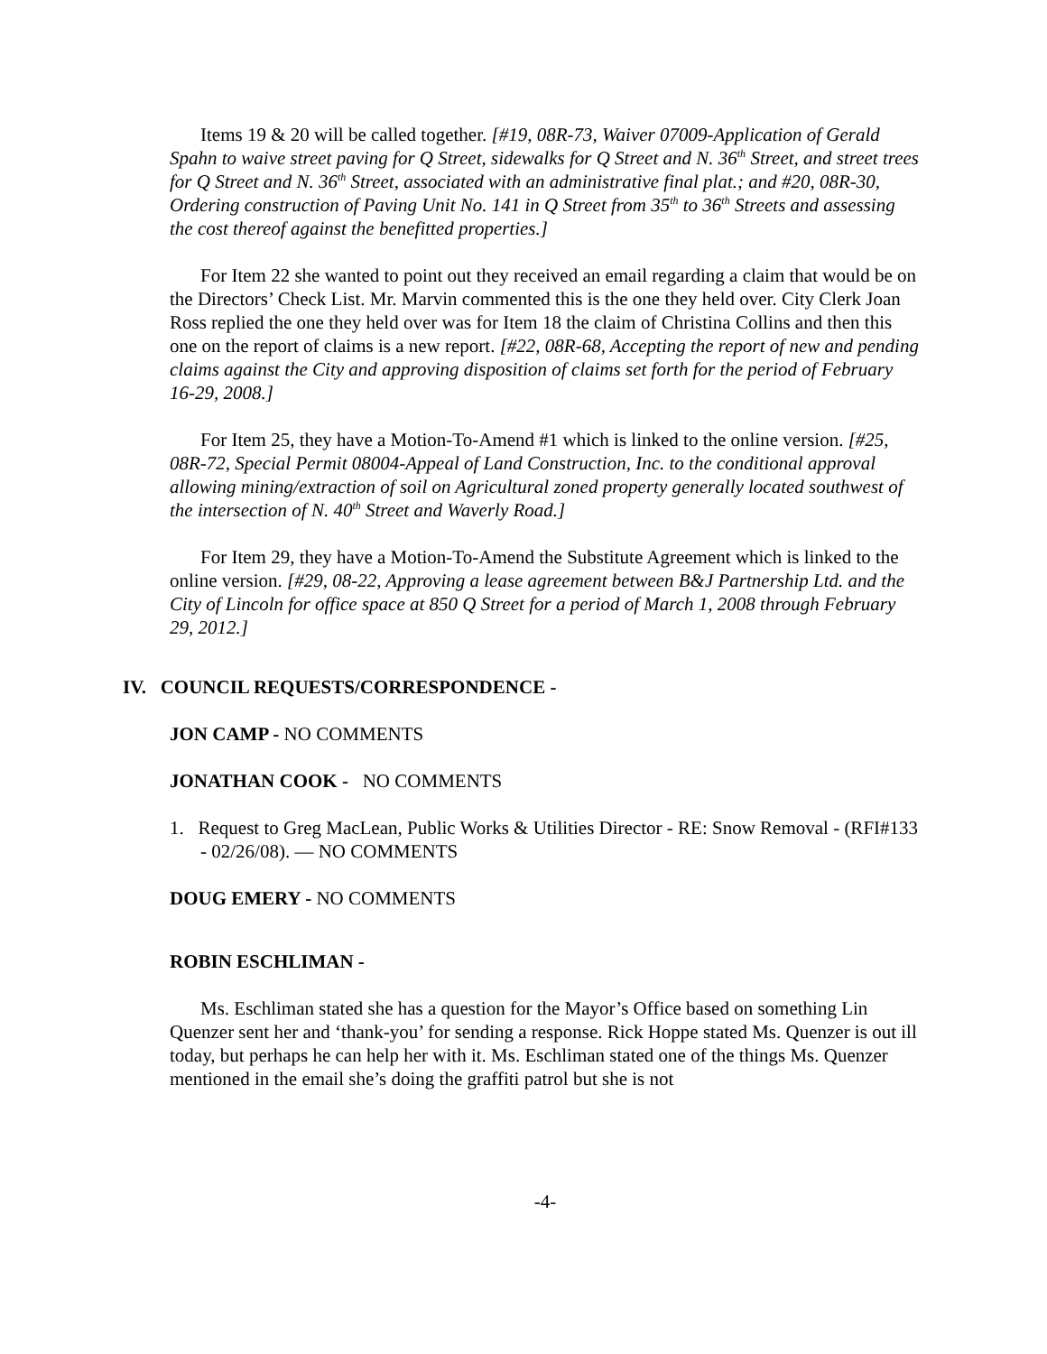Items 19 & 20 will be called together. [#19, 08R-73, Waiver 07009-Application of Gerald Spahn to waive street paving for Q Street, sidewalks for Q Street and N. 36<sup>th</sup> Street, and street trees for Q Street and N. 36<sup>th</sup> Street, associated with an administrative final plat.; and #20, 08R-30, Ordering construction of Paving Unit No. 141 in Q Street from 35<sup>th</sup> to 36<sup>th</sup> Streets and assessing the cost thereof against the benefitted properties.]
For Item 22 she wanted to point out they received an email regarding a claim that would be on the Directors’ Check List. Mr. Marvin commented this is the one they held over. City Clerk Joan Ross replied the one they held over was for Item 18 the claim of Christina Collins and then this one on the report of claims is a new report. [#22, 08R-68, Accepting the report of new and pending claims against the City and approving disposition of claims set forth for the period of February 16-29, 2008.]
For Item 25, they have a Motion-To-Amend #1 which is linked to the online version. [#25, 08R-72, Special Permit 08004-Appeal of Land Construction, Inc. to the conditional approval allowing mining/extraction of soil on Agricultural zoned property generally located southwest of the intersection of N. 40<sup>th</sup> Street and Waverly Road.]
For Item 29, they have a Motion-To-Amend the Substitute Agreement which is linked to the online version. [#29, 08-22, Approving a lease agreement between B&J Partnership Ltd. and the City of Lincoln for office space at 850 Q Street for a period of March 1, 2008 through February 29, 2012.]
IV. COUNCIL REQUESTS/CORRESPONDENCE -
JON CAMP - NO COMMENTS
JONATHAN COOK - NO COMMENTS
1. Request to Greg MacLean, Public Works & Utilities Director - RE: Snow Removal - (RFI#133 - 02/26/08). — NO COMMENTS
DOUG EMERY - NO COMMENTS
ROBIN ESCHLIMAN -
Ms. Eschliman stated she has a question for the Mayor’s Office based on something Lin Quenzer sent her and ‘thank-you’ for sending a response. Rick Hoppe stated Ms. Quenzer is out ill today, but perhaps he can help her with it. Ms. Eschliman stated one of the things Ms. Quenzer mentioned in the email she’s doing the graffiti patrol but she is not
-4-